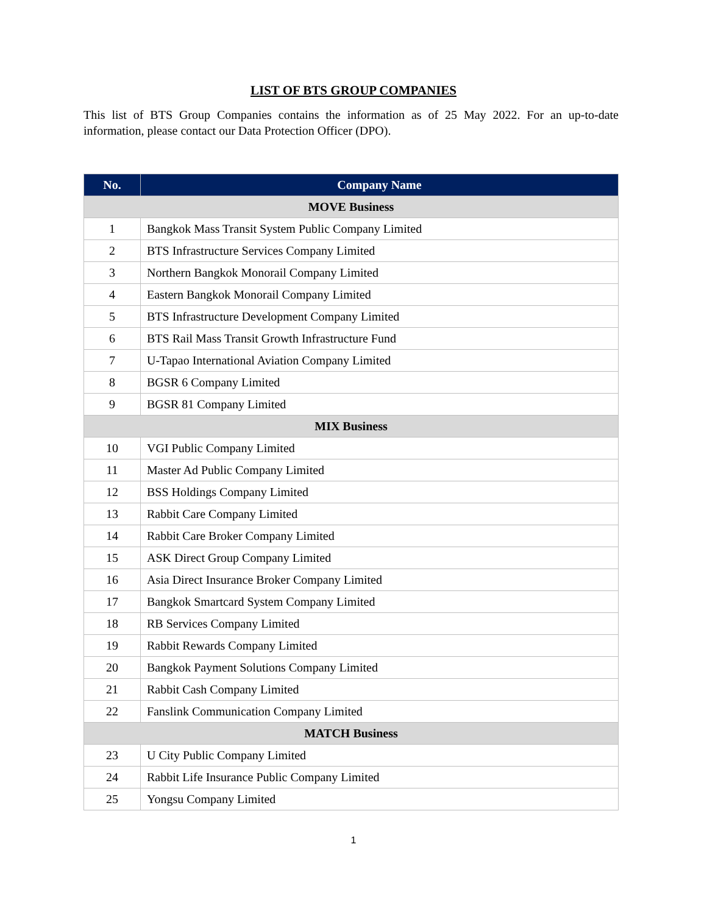LIST OF BTS GROUP COMPANIES
This list of BTS Group Companies contains the information as of 25 May 2022. For an up-to-date information, please contact our Data Protection Officer (DPO).
| No. | Company Name |
| --- | --- |
| MOVE Business | |
| 1 | Bangkok Mass Transit System Public Company Limited |
| 2 | BTS Infrastructure Services Company Limited |
| 3 | Northern Bangkok Monorail Company Limited |
| 4 | Eastern Bangkok Monorail Company Limited |
| 5 | BTS Infrastructure Development Company Limited |
| 6 | BTS Rail Mass Transit Growth Infrastructure Fund |
| 7 | U-Tapao International Aviation Company Limited |
| 8 | BGSR 6 Company Limited |
| 9 | BGSR 81 Company Limited |
| MIX Business | |
| 10 | VGI Public Company Limited |
| 11 | Master Ad Public Company Limited |
| 12 | BSS Holdings Company Limited |
| 13 | Rabbit Care Company Limited |
| 14 | Rabbit Care Broker Company Limited |
| 15 | ASK Direct Group Company Limited |
| 16 | Asia Direct Insurance Broker Company Limited |
| 17 | Bangkok Smartcard System Company Limited |
| 18 | RB Services Company Limited |
| 19 | Rabbit Rewards Company Limited |
| 20 | Bangkok Payment Solutions Company Limited |
| 21 | Rabbit Cash Company Limited |
| 22 | Fanslink Communication Company Limited |
| MATCH Business | |
| 23 | U City Public Company Limited |
| 24 | Rabbit Life Insurance Public Company Limited |
| 25 | Yongsu Company Limited |
1